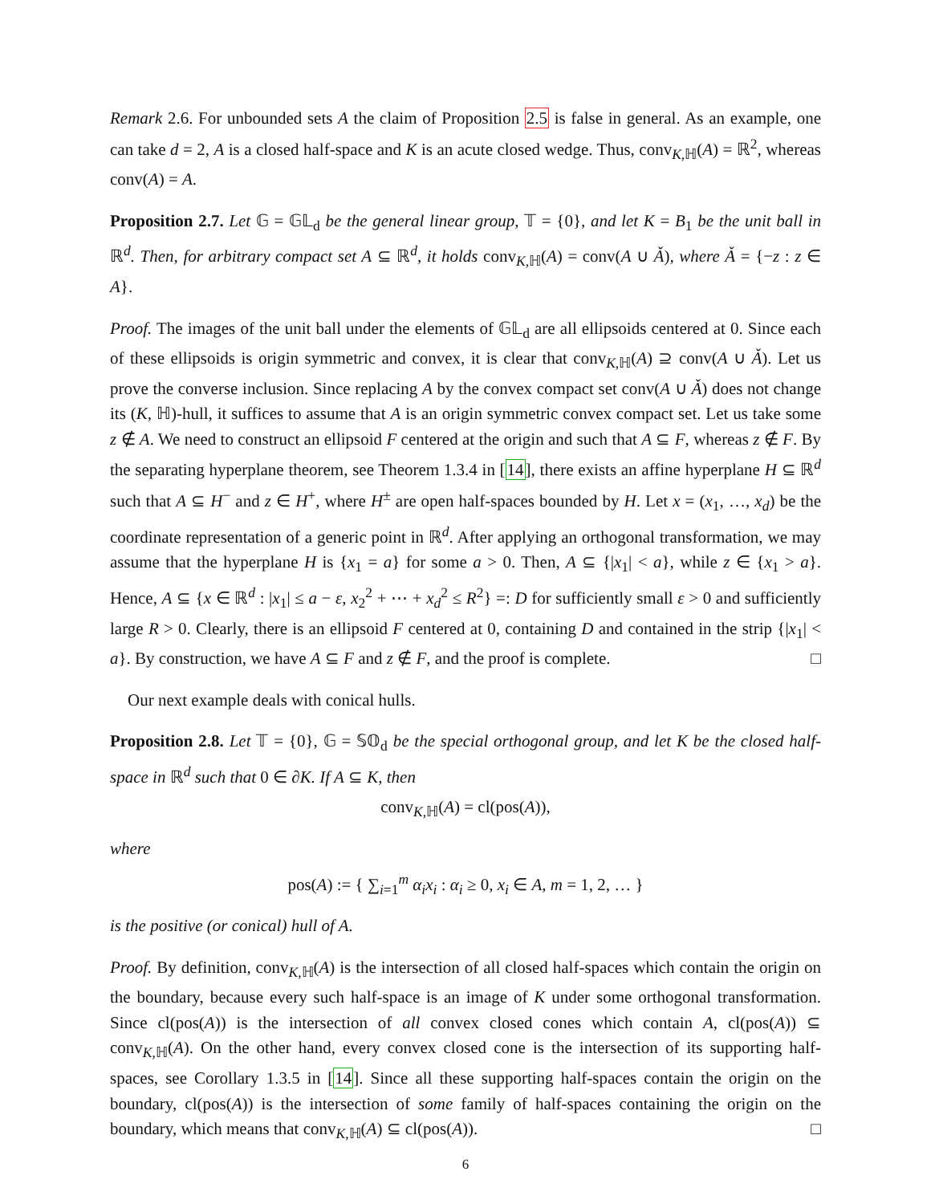Remark 2.6. For unbounded sets A the claim of Proposition 2.5 is false in general. As an example, one can take d = 2, A is a closed half-space and K is an acute closed wedge. Thus, conv<sub>K,ℍ</sub>(A) = ℝ<sup>2</sup>, whereas conv(A) = A.
Proposition 2.7. Let 𝔾 = 𝔾𝕃<sub>d</sub> be the general linear group, 𝕋 = {0}, and let K = B<sub>1</sub> be the unit ball in ℝ<sup>d</sup>. Then, for arbitrary compact set A ⊆ ℝ<sup>d</sup>, it holds conv<sub>K,ℍ</sub>(A) = conv(A ∪ Ǎ), where Ǎ = {−z : z ∈ A}.
Proof. The images of the unit ball under the elements of 𝔾𝕃<sub>d</sub> are all ellipsoids centered at 0. Since each of these ellipsoids is origin symmetric and convex, it is clear that conv<sub>K,ℍ</sub>(A) ⊇ conv(A ∪ Ǎ). Let us prove the converse inclusion. Since replacing A by the convex compact set conv(A ∪ Ǎ) does not change its (K, ℍ)-hull, it suffices to assume that A is an origin symmetric convex compact set. Let us take some z ∉ A. We need to construct an ellipsoid F centered at the origin and such that A ⊆ F, whereas z ∉ F. By the separating hyperplane theorem, see Theorem 1.3.4 in [14], there exists an affine hyperplane H ⊆ ℝ<sup>d</sup> such that A ⊆ H<sup>−</sup> and z ∈ H<sup>+</sup>, where H<sup>±</sup> are open half-spaces bounded by H. Let x = (x<sub>1</sub>, …, x<sub>d</sub>) be the coordinate representation of a generic point in ℝ<sup>d</sup>. After applying an orthogonal transformation, we may assume that the hyperplane H is {x<sub>1</sub> = a} for some a > 0. Then, A ⊆ {|x<sub>1</sub>| < a}, while z ∈ {x<sub>1</sub> > a}. Hence, A ⊆ {x ∈ ℝ<sup>d</sup> : |x<sub>1</sub>| ≤ a − ε, x<sub>2</sub><sup>2</sup> + ⋯ + x<sub>d</sub><sup>2</sup> ≤ R<sup>2</sup>} =: D for sufficiently small ε > 0 and sufficiently large R > 0. Clearly, there is an ellipsoid F centered at 0, containing D and contained in the strip {|x<sub>1</sub>| < a}. By construction, we have A ⊆ F and z ∉ F, and the proof is complete. □
Our next example deals with conical hulls.
Proposition 2.8. Let 𝕋 = {0}, 𝔾 = 𝕊𝕆<sub>d</sub> be the special orthogonal group, and let K be the closed half-space in ℝ<sup>d</sup> such that 0 ∈ ∂K. If A ⊆ K, then
conv<sub>K,ℍ</sub>(A) = cl(pos(A)),
where
pos(A) := { ∑<sub>i=1</sub><sup>m</sup> α<sub>i</sub>x<sub>i</sub> : α<sub>i</sub> ≥ 0, x<sub>i</sub> ∈ A, m = 1, 2, … }
is the positive (or conical) hull of A.
Proof. By definition, conv<sub>K,ℍ</sub>(A) is the intersection of all closed half-spaces which contain the origin on the boundary, because every such half-space is an image of K under some orthogonal transformation. Since cl(pos(A)) is the intersection of all convex closed cones which contain A, cl(pos(A)) ⊆ conv<sub>K,ℍ</sub>(A). On the other hand, every convex closed cone is the intersection of its supporting half-spaces, see Corollary 1.3.5 in [14]. Since all these supporting half-spaces contain the origin on the boundary, cl(pos(A)) is the intersection of some family of half-spaces containing the origin on the boundary, which means that conv<sub>K,ℍ</sub>(A) ⊆ cl(pos(A)). □
6